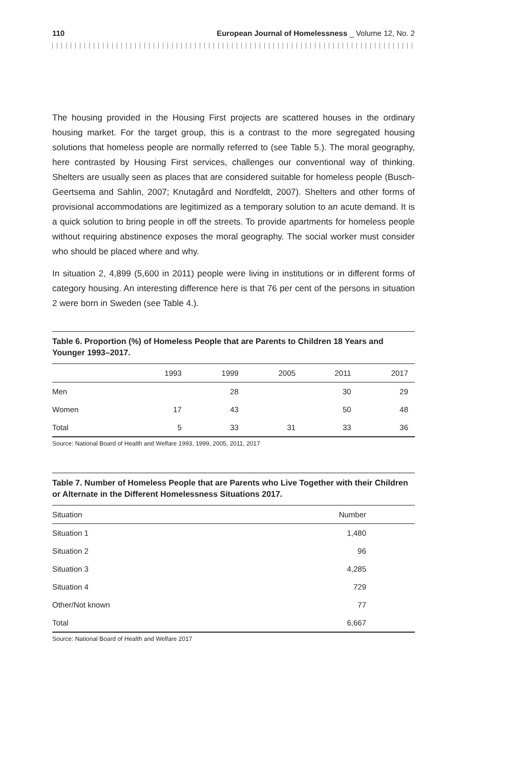110 European Journal of Homelessness _ Volume 12, No. 2
The housing provided in the Housing First projects are scattered houses in the ordinary housing market. For the target group, this is a contrast to the more segregated housing solutions that homeless people are normally referred to (see Table 5.). The moral geography, here contrasted by Housing First services, challenges our conventional way of thinking. Shelters are usually seen as places that are considered suitable for homeless people (Busch-Geertsema and Sahlin, 2007; Knutagård and Nordfeldt, 2007). Shelters and other forms of provisional accommodations are legitimized as a temporary solution to an acute demand. It is a quick solution to bring people in off the streets. To provide apartments for homeless people without requiring abstinence exposes the moral geography. The social worker must consider who should be placed where and why.
In situation 2, 4,899 (5,600 in 2011) people were living in institutions or in different forms of category housing. An interesting difference here is that 76 per cent of the persons in situation 2 were born in Sweden (see Table 4.).
Table 6. Proportion (%) of Homeless People that are Parents to Children 18 Years and Younger 1993–2017.
| | 1993 | 1999 | 2005 | 2011 | 2017 |
| --- | --- | --- | --- | --- | --- |
| Men | | 28 | | 30 | 29 |
| Women | 17 | 43 | | 50 | 48 |
| Total | 5 | 33 | 31 | 33 | 36 |
Source: National Board of Health and Welfare 1993, 1999, 2005, 2011, 2017
Table 7. Number of Homeless People that are Parents who Live Together with their Children or Alternate in the Different Homelessness Situations 2017.
| Situation | Number |
| --- | --- |
| Situation 1 | 1,480 |
| Situation 2 | 96 |
| Situation 3 | 4,285 |
| Situation 4 | 729 |
| Other/Not known | 77 |
| Total | 6,667 |
Source: National Board of Health and Welfare 2017